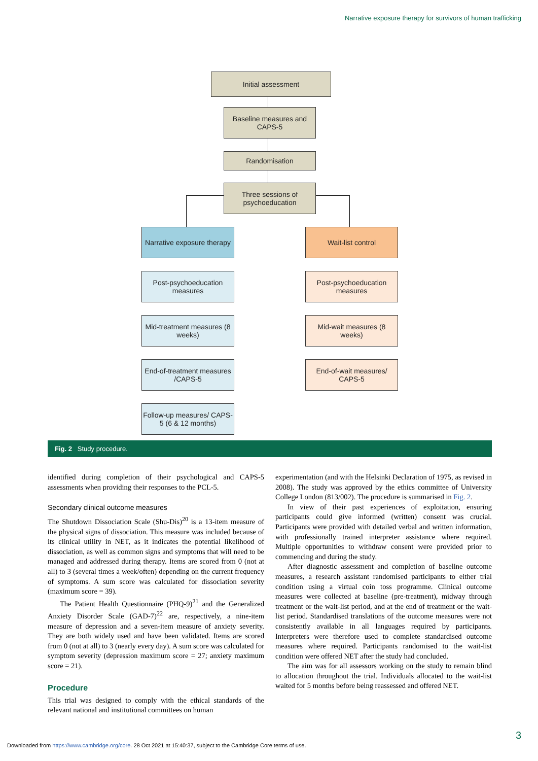Narrative exposure therapy for survivors of human trafficking
Initial assessment
Baseline measures and CAPS-5
Randomisation
Three sessions of psychoeducation
Narrative exposure therapy
Wait-list control
Post-psychoeducation measures
Post-psychoeducation measures
Mid-treatment measures (8 weeks)
Mid-wait measures (8 weeks)
End-of-treatment measures /CAPS-5
End-of-wait measures/ CAPS-5
Follow-up measures/ CAPS-5 (6 & 12 months)
Fig. 2 Study procedure.
identified during completion of their psychological and CAPS-5 assessments when providing their responses to the PCL-5.
Secondary clinical outcome measures
The Shutdown Dissociation Scale (Shu-Dis)<sup>20</sup> is a 13-item measure of the physical signs of dissociation. This measure was included because of its clinical utility in NET, as it indicates the potential likelihood of dissociation, as well as common signs and symptoms that will need to be managed and addressed during therapy. Items are scored from 0 (not at all) to 3 (several times a week/often) depending on the current frequency of symptoms. A sum score was calculated for dissociation severity (maximum score = 39).
The Patient Health Questionnaire (PHQ-9)<sup>21</sup> and the Generalized Anxiety Disorder Scale (GAD-7)<sup>22</sup> are, respectively, a nine-item measure of depression and a seven-item measure of anxiety severity. They are both widely used and have been validated. Items are scored from 0 (not at all) to 3 (nearly every day). A sum score was calculated for symptom severity (depression maximum score = 27; anxiety maximum score = 21).
Procedure
This trial was designed to comply with the ethical standards of the relevant national and institutional committees on human
experimentation (and with the Helsinki Declaration of 1975, as revised in 2008). The study was approved by the ethics committee of University College London (813/002). The procedure is summarised in Fig. 2.
In view of their past experiences of exploitation, ensuring participants could give informed (written) consent was crucial. Participants were provided with detailed verbal and written information, with professionally trained interpreter assistance where required. Multiple opportunities to withdraw consent were provided prior to commencing and during the study.
After diagnostic assessment and completion of baseline outcome measures, a research assistant randomised participants to either trial condition using a virtual coin toss programme. Clinical outcome measures were collected at baseline (pre-treatment), midway through treatment or the wait-list period, and at the end of treatment or the wait-list period. Standardised translations of the outcome measures were not consistently available in all languages required by participants. Interpreters were therefore used to complete standardised outcome measures where required. Participants randomised to the wait-list condition were offered NET after the study had concluded.
The aim was for all assessors working on the study to remain blind to allocation throughout the trial. Individuals allocated to the wait-list waited for 5 months before being reassessed and offered NET.
3
Downloaded from https://www.cambridge.org/core. 28 Oct 2021 at 15:40:37, subject to the Cambridge Core terms of use.